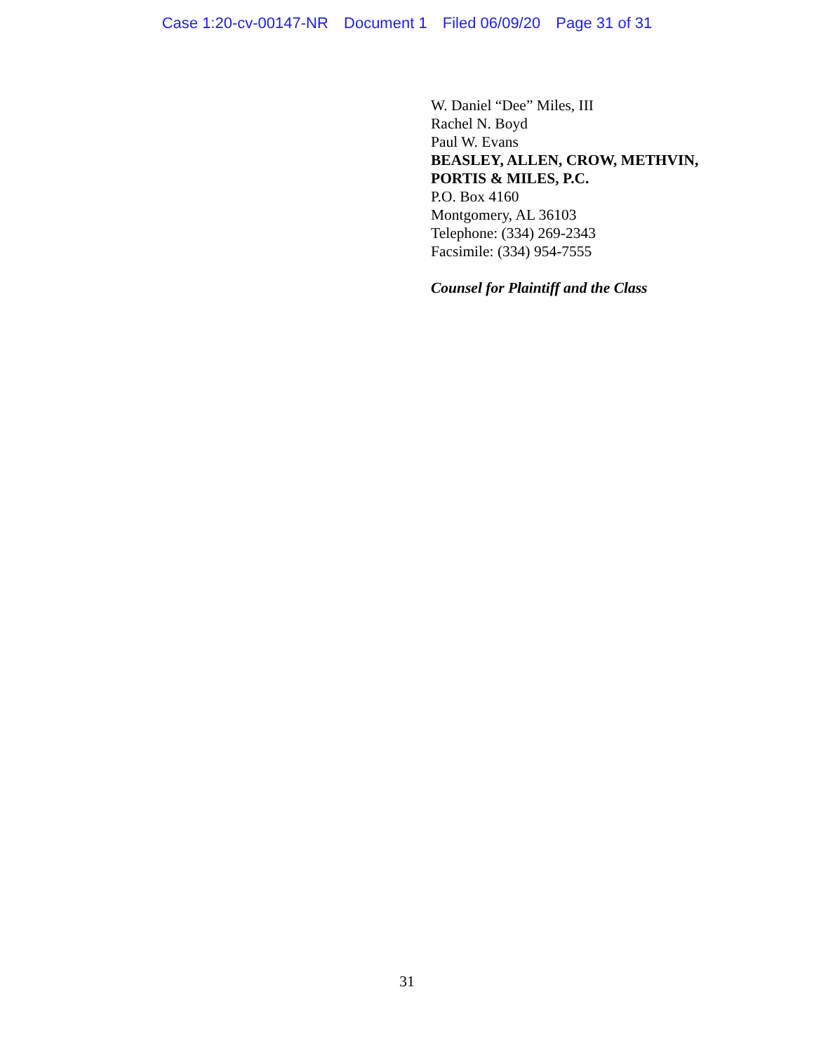Case 1:20-cv-00147-NR Document 1 Filed 06/09/20 Page 31 of 31
W. Daniel “Dee” Miles, III
Rachel N. Boyd
Paul W. Evans
BEASLEY, ALLEN, CROW, METHVIN,
PORTIS & MILES, P.C.
P.O. Box 4160
Montgomery, AL 36103
Telephone: (334) 269-2343
Facsimile: (334) 954-7555
Counsel for Plaintiff and the Class
31